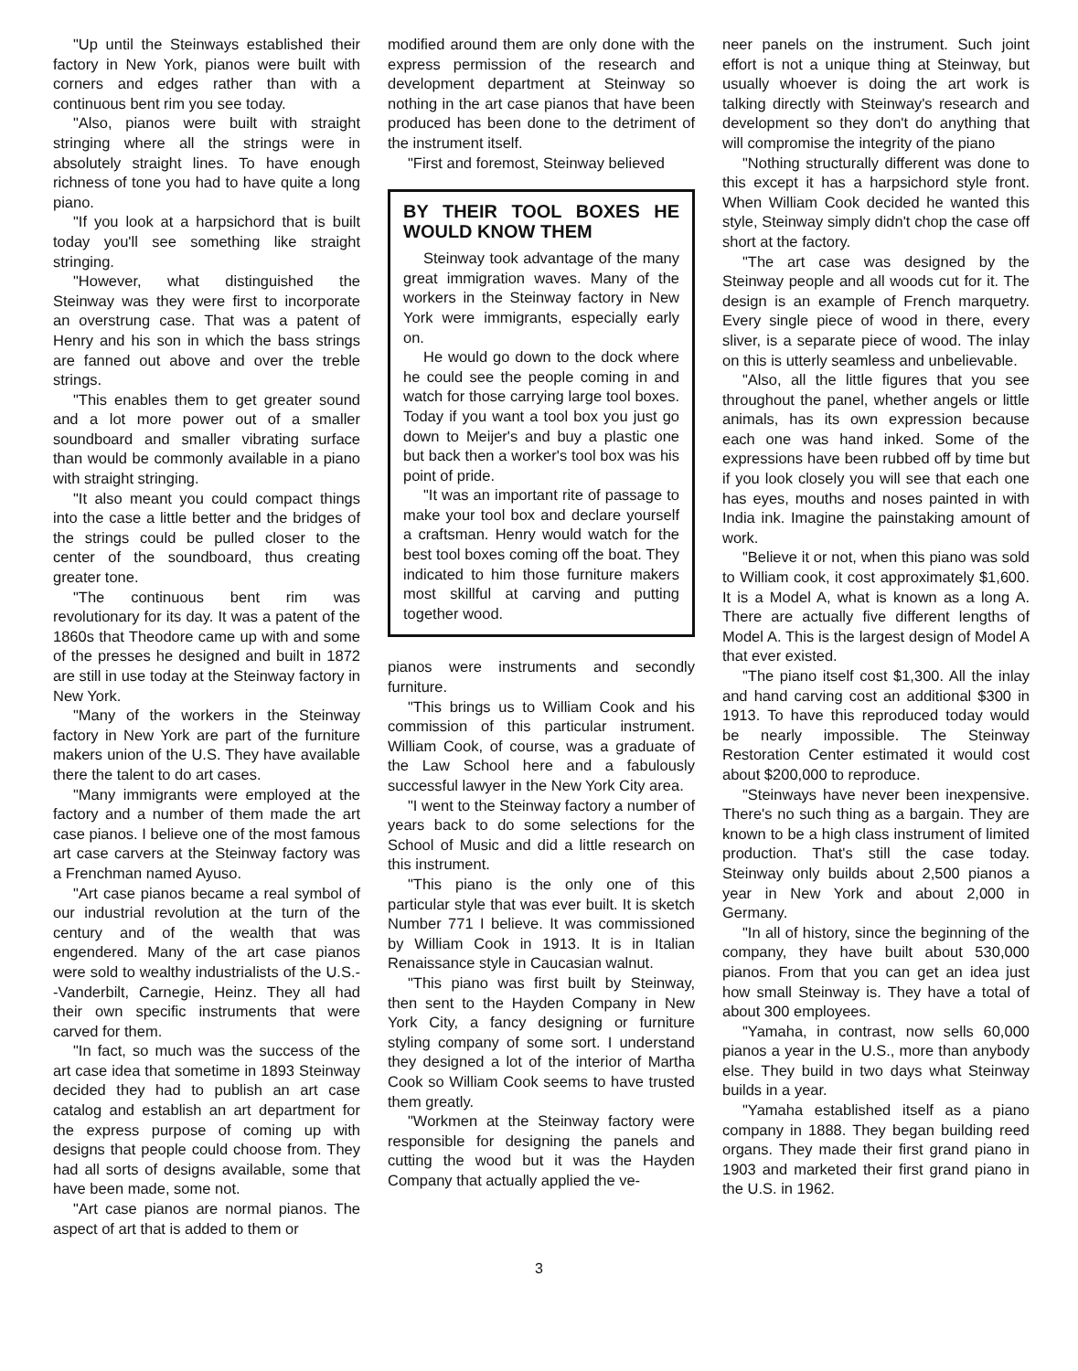"Up until the Steinways established their factory in New York, pianos were built with corners and edges rather than with a continuous bent rim you see today.
"Also, pianos were built with straight stringing where all the strings were in absolutely straight lines. To have enough richness of tone you had to have quite a long piano.
"If you look at a harpsichord that is built today you'll see something like straight stringing.
"However, what distinguished the Steinway was they were first to incorporate an overstrung case. That was a patent of Henry and his son in which the bass strings are fanned out above and over the treble strings.
"This enables them to get greater sound and a lot more power out of a smaller soundboard and smaller vibrating surface than would be commonly available in a piano with straight stringing.
"It also meant you could compact things into the case a little better and the bridges of the strings could be pulled closer to the center of the soundboard, thus creating greater tone.
"The continuous bent rim was revolutionary for its day. It was a patent of the 1860s that Theodore came up with and some of the presses he designed and built in 1872 are still in use today at the Steinway factory in New York.
"Many of the workers in the Steinway factory in New York are part of the furniture makers union of the U.S. They have available there the talent to do art cases.
"Many immigrants were employed at the factory and a number of them made the art case pianos. I believe one of the most famous art case carvers at the Steinway factory was a Frenchman named Ayuso.
"Art case pianos became a real symbol of our industrial revolution at the turn of the century and of the wealth that was engendered. Many of the art case pianos were sold to wealthy industrialists of the U.S.--Vanderbilt, Carnegie, Heinz. They all had their own specific instruments that were carved for them.
"In fact, so much was the success of the art case idea that sometime in 1893 Steinway decided they had to publish an art case catalog and establish an art department for the express purpose of coming up with designs that people could choose from. They had all sorts of designs available, some that have been made, some not.
"Art case pianos are normal pianos. The aspect of art that is added to them or
modified around them are only done with the express permission of the research and development department at Steinway so nothing in the art case pianos that have been produced has been done to the detriment of the instrument itself.
"First and foremost, Steinway believed
BY THEIR TOOL BOXES HE WOULD KNOW THEM
Steinway took advantage of the many great immigration waves. Many of the workers in the Steinway factory in New York were immigrants, especially early on.
He would go down to the dock where he could see the people coming in and watch for those carrying large tool boxes. Today if you want a tool box you just go down to Meijer's and buy a plastic one but back then a worker's tool box was his point of pride.
"It was an important rite of passage to make your tool box and declare yourself a craftsman. Henry would watch for the best tool boxes coming off the boat. They indicated to him those furniture makers most skillful at carving and putting together wood.
pianos were instruments and secondly furniture.
"This brings us to William Cook and his commission of this particular instrument. William Cook, of course, was a graduate of the Law School here and a fabulously successful lawyer in the New York City area.
"I went to the Steinway factory a number of years back to do some selections for the School of Music and did a little research on this instrument.
"This piano is the only one of this particular style that was ever built. It is sketch Number 771 I believe. It was commissioned by William Cook in 1913. It is in Italian Renaissance style in Caucasian walnut.
"This piano was first built by Steinway, then sent to the Hayden Company in New York City, a fancy designing or furniture styling company of some sort. I understand they designed a lot of the interior of Martha Cook so William Cook seems to have trusted them greatly.
"Workmen at the Steinway factory were responsible for designing the panels and cutting the wood but it was the Hayden Company that actually applied the ve-
neer panels on the instrument. Such joint effort is not a unique thing at Steinway, but usually whoever is doing the art work is talking directly with Steinway's research and development so they don't do anything that will compromise the integrity of the piano
"Nothing structurally different was done to this except it has a harpsichord style front. When William Cook decided he wanted this style, Steinway simply didn't chop the case off short at the factory.
"The art case was designed by the Steinway people and all woods cut for it. The design is an example of French marquetry. Every single piece of wood in there, every sliver, is a separate piece of wood. The inlay on this is utterly seamless and unbelievable.
"Also, all the little figures that you see throughout the panel, whether angels or little animals, has its own expression because each one was hand inked. Some of the expressions have been rubbed off by time but if you look closely you will see that each one has eyes, mouths and noses painted in with India ink. Imagine the painstaking amount of work.
"Believe it or not, when this piano was sold to William cook, it cost approximately $1,600. It is a Model A, what is known as a long A. There are actually five different lengths of Model A. This is the largest design of Model A that ever existed.
"The piano itself cost $1,300. All the inlay and hand carving cost an additional $300 in 1913. To have this reproduced today would be nearly impossible. The Steinway Restoration Center estimated it would cost about $200,000 to reproduce.
"Steinways have never been inexpensive. There's no such thing as a bargain. They are known to be a high class instrument of limited production. That's still the case today. Steinway only builds about 2,500 pianos a year in New York and about 2,000 in Germany.
"In all of history, since the beginning of the company, they have built about 530,000 pianos. From that you can get an idea just how small Steinway is. They have a total of about 300 employees.
"Yamaha, in contrast, now sells 60,000 pianos a year in the U.S., more than anybody else. They build in two days what Steinway builds in a year.
"Yamaha established itself as a piano company in 1888. They began building reed organs. They made their first grand piano in 1903 and marketed their first grand piano in the U.S. in 1962.
3